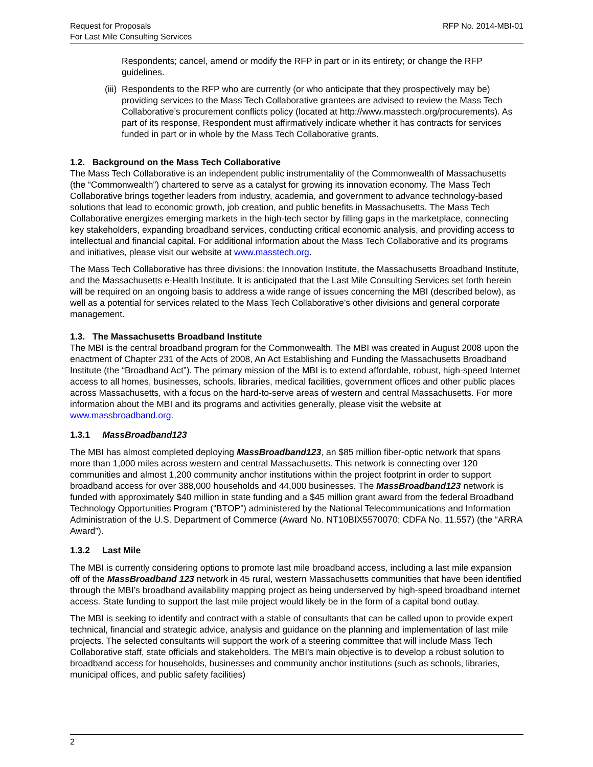Request for Proposals
For Last Mile Consulting Services
RFP No. 2014-MBI-01
Respondents; cancel, amend or modify the RFP in part or in its entirety; or change the RFP guidelines.
(iii)
Respondents to the RFP who are currently (or who anticipate that they prospectively may be) providing services to the Mass Tech Collaborative grantees are advised to review the Mass Tech Collaborative’s procurement conflicts policy (located at http://www.masstech.org/procurements). As part of its response, Respondent must affirmatively indicate whether it has contracts for services funded in part or in whole by the Mass Tech Collaborative grants.
1.2. Background on the Mass Tech Collaborative
The Mass Tech Collaborative is an independent public instrumentality of the Commonwealth of Massachusetts (the “Commonwealth”) chartered to serve as a catalyst for growing its innovation economy. The Mass Tech Collaborative brings together leaders from industry, academia, and government to advance technology-based solutions that lead to economic growth, job creation, and public benefits in Massachusetts. The Mass Tech Collaborative energizes emerging markets in the high-tech sector by filling gaps in the marketplace, connecting key stakeholders, expanding broadband services, conducting critical economic analysis, and providing access to intellectual and financial capital. For additional information about the Mass Tech Collaborative and its programs and initiatives, please visit our website at www.masstech.org.
The Mass Tech Collaborative has three divisions: the Innovation Institute, the Massachusetts Broadband Institute, and the Massachusetts e-Health Institute. It is anticipated that the Last Mile Consulting Services set forth herein will be required on an ongoing basis to address a wide range of issues concerning the MBI (described below), as well as a potential for services related to the Mass Tech Collaborative’s other divisions and general corporate management.
1.3. The Massachusetts Broadband Institute
The MBI is the central broadband program for the Commonwealth. The MBI was created in August 2008 upon the enactment of Chapter 231 of the Acts of 2008, An Act Establishing and Funding the Massachusetts Broadband Institute (the “Broadband Act”). The primary mission of the MBI is to extend affordable, robust, high-speed Internet access to all homes, businesses, schools, libraries, medical facilities, government offices and other public places across Massachusetts, with a focus on the hard-to-serve areas of western and central Massachusetts. For more information about the MBI and its programs and activities generally, please visit the website at www.massbroadband.org.
1.3.1 MassBroadband123
The MBI has almost completed deploying MassBroadband123, an $85 million fiber-optic network that spans more than 1,000 miles across western and central Massachusetts. This network is connecting over 120 communities and almost 1,200 community anchor institutions within the project footprint in order to support broadband access for over 388,000 households and 44,000 businesses. The MassBroadband123 network is funded with approximately $40 million in state funding and a $45 million grant award from the federal Broadband Technology Opportunities Program (“BTOP”) administered by the National Telecommunications and Information Administration of the U.S. Department of Commerce (Award No. NT10BIX5570070; CDFA No. 11.557) (the “ARRA Award”).
1.3.2 Last Mile
The MBI is currently considering options to promote last mile broadband access, including a last mile expansion off of the MassBroadband 123 network in 45 rural, western Massachusetts communities that have been identified through the MBI’s broadband availability mapping project as being underserved by high-speed broadband internet access. State funding to support the last mile project would likely be in the form of a capital bond outlay.
The MBI is seeking to identify and contract with a stable of consultants that can be called upon to provide expert technical, financial and strategic advice, analysis and guidance on the planning and implementation of last mile projects. The selected consultants will support the work of a steering committee that will include Mass Tech Collaborative staff, state officials and stakeholders. The MBI’s main objective is to develop a robust solution to broadband access for households, businesses and community anchor institutions (such as schools, libraries, municipal offices, and public safety facilities)
2